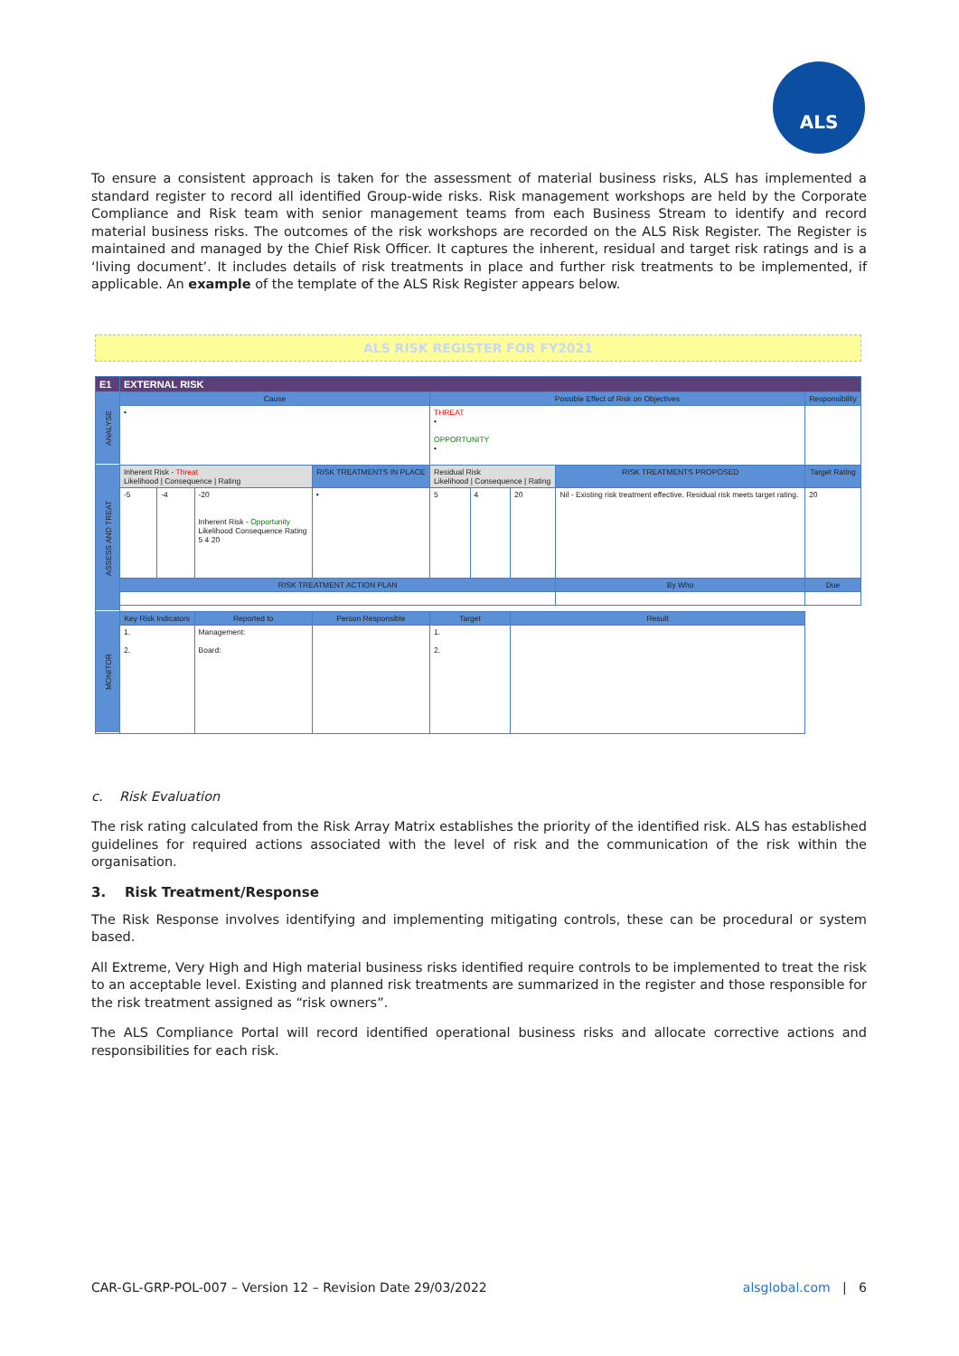ALS
To ensure a consistent approach is taken for the assessment of material business risks, ALS has implemented a standard register to record all identified Group-wide risks. Risk management workshops are held by the Corporate Compliance and Risk team with senior management teams from each Business Stream to identify and record material business risks. The outcomes of the risk workshops are recorded on the ALS Risk Register. The Register is maintained and managed by the Chief Risk Officer. It captures the inherent, residual and target risk ratings and is a ‘living document’. It includes details of risk treatments in place and further risk treatments to be implemented, if applicable. An example of the template of the ALS Risk Register appears below.
ALS RISK REGISTER FOR FY2021
| E1 | EXTERNAL RISK | | | | | | | | | | |
| ANALYSE | Cause | | | | | Possible Effect of Risk on Objectives | | | | Responsibility | |
| | • | | | | | THREAT • OPPORTUNITY • | | | | | |
| ASSESS AND TREAT | Inherent Risk - Threat Likelihood / Consequence / Rating | | | RISK TREATMENTS IN PLACE | | Residual Risk Likelihood / Consequence / Rating | | | RISK TREATMENTS PROPOSED | Target Rating | |
| | -5 | -4 | -20 Inherent Risk - Opportunity Likelihood Consequence Rating 5 4 20 | • | | 5 | 4 | 20 | Nil - Existing risk treatment effective. Residual risk meets target rating. | 20 | |
| | RISK TREATMENT ACTION PLAN | | | | | | | | By Who | | Due |
| MONITOR | Key Risk Indicators | | Reported to | | Person Responsible | Target | | Result | | | |
| | 1. 2. | | Management: Board: | | | 1. 2. | | | | | |
c. Risk Evaluation
The risk rating calculated from the Risk Array Matrix establishes the priority of the identified risk. ALS has established guidelines for required actions associated with the level of risk and the communication of the risk within the organisation.
3. Risk Treatment/Response
The Risk Response involves identifying and implementing mitigating controls, these can be procedural or system based.
All Extreme, Very High and High material business risks identified require controls to be implemented to treat the risk to an acceptable level. Existing and planned risk treatments are summarized in the register and those responsible for the risk treatment assigned as “risk owners”.
The ALS Compliance Portal will record identified operational business risks and allocate corrective actions and responsibilities for each risk.
CAR-GL-GRP-POL-007 – Version 12 – Revision Date 29/03/2022 alsglobal.com | 6